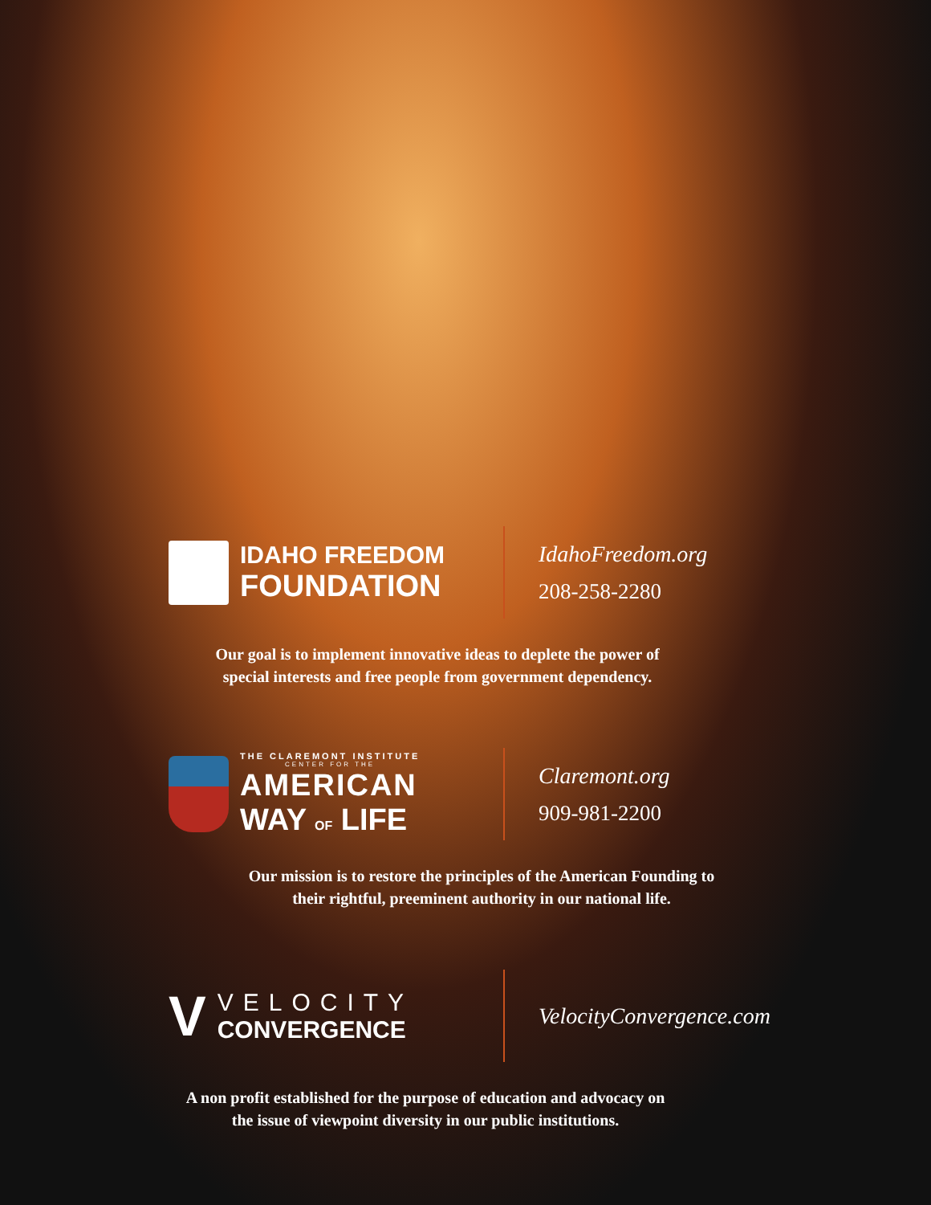IDAHO FREEDOM
FOUNDATION
IdahoFreedom.org
208-258-2280
Our goal is to implement innovative ideas to deplete the power of
special interests and free people from government dependency.
THE CLAREMONT INSTITUTE
CENTER FOR THE
AMERICAN
WAY OF LIFE
Claremont.org
909-981-2200
Our mission is to restore the principles of the American Founding to
their rightful, preeminent authority in our national life.
V
VELOCITY
CONVERGENCE
VelocityConvergence.com
A non profit established for the purpose of education and advocacy on
the issue of viewpoint diversity in our public institutions.